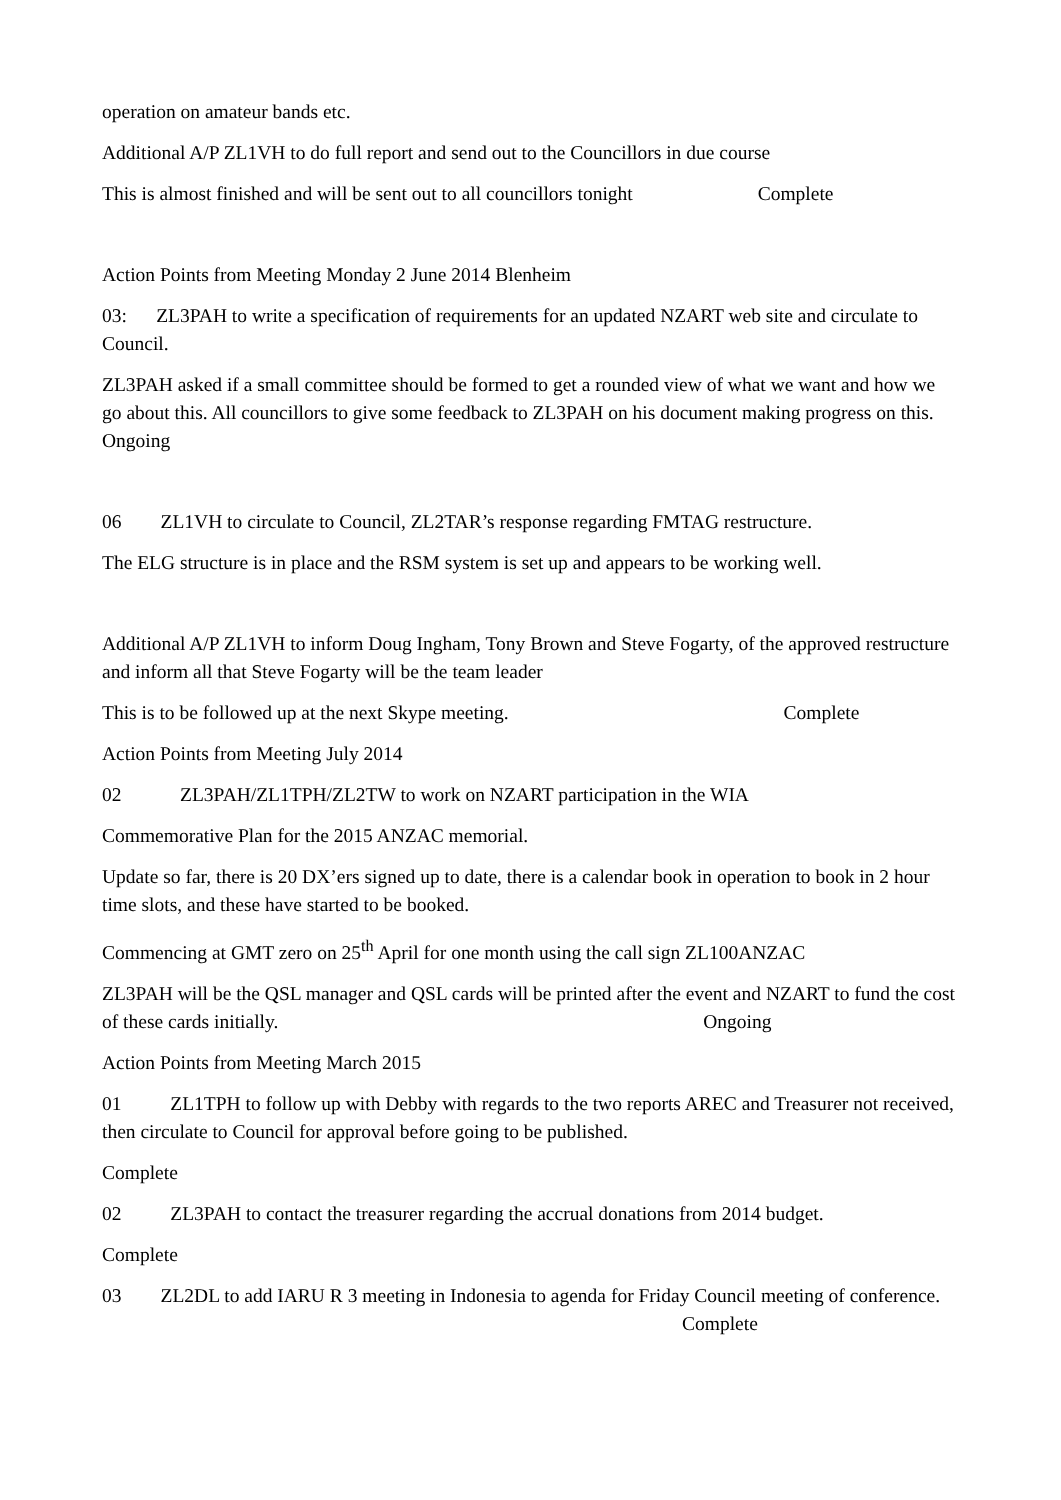operation on amateur bands etc.
Additional A/P ZL1VH to do full report and send out to the Councillors in due course
This is almost finished and will be sent out to all councillors tonight Complete
Action Points from Meeting Monday 2 June 2014 Blenheim
03: ZL3PAH to write a specification of requirements for an updated NZART web site and circulate to Council.
ZL3PAH asked if a small committee should be formed to get a rounded view of what we want and how we go about this. All councillors to give some feedback to ZL3PAH on his document making progress on this.
Ongoing
06 ZL1VH to circulate to Council, ZL2TAR’s response regarding FMTAG restructure.
The ELG structure is in place and the RSM system is set up and appears to be working well.
Additional A/P ZL1VH to inform Doug Ingham, Tony Brown and Steve Fogarty, of the approved restructure and inform all that Steve Fogarty will be the team leader
This is to be followed up at the next Skype meeting. Complete
Action Points from Meeting July 2014
02 ZL3PAH/ZL1TPH/ZL2TW to work on NZART participation in the WIA
Commemorative Plan for the 2015 ANZAC memorial.
Update so far, there is 20 DX’ers signed up to date, there is a calendar book in operation to book in 2 hour time slots, and these have started to be booked.
Commencing at GMT zero on 25<sup>th</sup> April for one month using the call sign ZL100ANZAC
ZL3PAH will be the QSL manager and QSL cards will be printed after the event and NZART to fund the cost of these cards initially. Ongoing
Action Points from Meeting March 2015
01 ZL1TPH to follow up with Debby with regards to the two reports AREC and Treasurer not received, then circulate to Council for approval before going to be published.
Complete
02 ZL3PAH to contact the treasurer regarding the accrual donations from 2014 budget.
Complete
03 ZL2DL to add IARU R 3 meeting in Indonesia to agenda for Friday Council meeting of conference. Complete